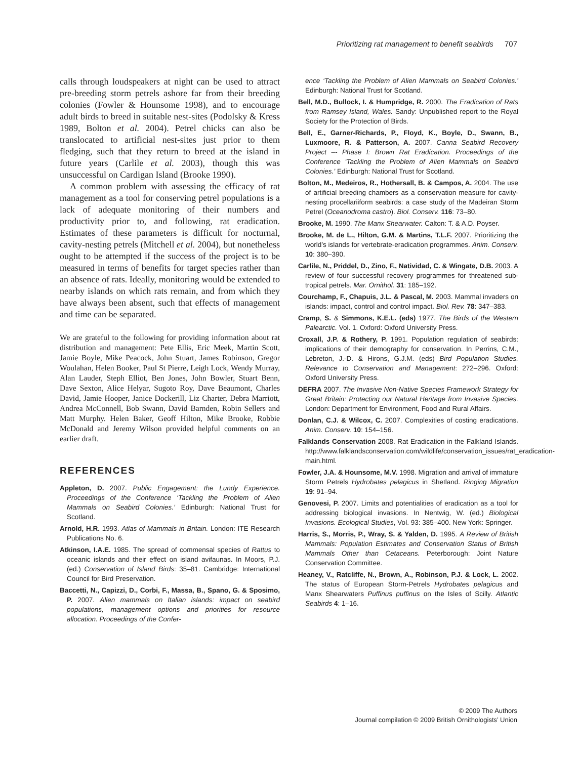Prioritizing rat management to benefit seabirds 707
calls through loudspeakers at night can be used to attract pre-breeding storm petrels ashore far from their breeding colonies (Fowler & Hounsome 1998), and to encourage adult birds to breed in suitable nest-sites (Podolsky & Kress 1989, Bolton et al. 2004). Petrel chicks can also be translocated to artificial nest-sites just prior to them fledging, such that they return to breed at the island in future years (Carlile et al. 2003), though this was unsuccessful on Cardigan Island (Brooke 1990).
A common problem with assessing the efficacy of rat management as a tool for conserving petrel populations is a lack of adequate monitoring of their numbers and productivity prior to, and following, rat eradication. Estimates of these parameters is difficult for nocturnal, cavity-nesting petrels (Mitchell et al. 2004), but nonetheless ought to be attempted if the success of the project is to be measured in terms of benefits for target species rather than an absence of rats. Ideally, monitoring would be extended to nearby islands on which rats remain, and from which they have always been absent, such that effects of management and time can be separated.
We are grateful to the following for providing information about rat distribution and management: Pete Ellis, Eric Meek, Martin Scott, Jamie Boyle, Mike Peacock, John Stuart, James Robinson, Gregor Woulahan, Helen Booker, Paul St Pierre, Leigh Lock, Wendy Murray, Alan Lauder, Steph Elliot, Ben Jones, John Bowler, Stuart Benn, Dave Sexton, Alice Helyar, Sugoto Roy, Dave Beaumont, Charles David, Jamie Hooper, Janice Dockerill, Liz Charter, Debra Marriott, Andrea McConnell, Bob Swann, David Barnden, Robin Sellers and Matt Murphy. Helen Baker, Geoff Hilton, Mike Brooke, Robbie McDonald and Jeremy Wilson provided helpful comments on an earlier draft.
REFERENCES
Appleton, D. 2007. Public Engagement: the Lundy Experience. Proceedings of the Conference ‘Tackling the Problem of Alien Mammals on Seabird Colonies.’ Edinburgh: National Trust for Scotland.
Arnold, H.R. 1993. Atlas of Mammals in Britain. London: ITE Research Publications No. 6.
Atkinson, I.A.E. 1985. The spread of commensal species of Rattus to oceanic islands and their effect on island avifaunas. In Moors, P.J. (ed.) Conservation of Island Birds: 35–81. Cambridge: International Council for Bird Preservation.
Baccetti, N., Capizzi, D., Corbi, F., Massa, B., Spano, G. & Sposimo, P. 2007. Alien mammals on Italian islands: impact on seabird populations, management options and priorities for resource allocation. Proceedings of the Confer-
ence ‘Tackling the Problem of Alien Mammals on Seabird Colonies.’ Edinburgh: National Trust for Scotland.
Bell, M.D., Bullock, I. & Humpridge, R. 2000. The Eradication of Rats from Ramsey Island, Wales. Sandy: Unpublished report to the Royal Society for the Protection of Birds.
Bell, E., Garner-Richards, P., Floyd, K., Boyle, D., Swann, B., Luxmoore, R. & Patterson, A. 2007. Canna Seabird Recovery Project –- Phase I: Brown Rat Eradication. Proceedings of the Conference ‘Tackling the Problem of Alien Mammals on Seabird Colonies.’ Edinburgh: National Trust for Scotland.
Bolton, M., Medeiros, R., Hothersall, B. & Campos, A. 2004. The use of artificial breeding chambers as a conservation measure for cavity-nesting procellariiform seabirds: a case study of the Madeiran Storm Petrel (Oceanodroma castro). Biol. Conserv. 116: 73–80.
Brooke, M. 1990. The Manx Shearwater. Calton: T. & A.D. Poyser.
Brooke, M. de L., Hilton, G.M. & Martins, T.L.F. 2007. Prioritizing the world’s islands for vertebrate-eradication programmes. Anim. Conserv. 10: 380–390.
Carlile, N., Priddel, D., Zino, F., Natividad, C. & Wingate, D.B. 2003. A review of four successful recovery programmes for threatened sub-tropical petrels. Mar. Ornithol. 31: 185–192.
Courchamp, F., Chapuis, J.L. & Pascal, M. 2003. Mammal invaders on islands: impact, control and control impact. Biol. Rev. 78: 347–383.
Cramp, S. & Simmons, K.E.L. (eds) 1977. The Birds of the Western Palearctic. Vol. 1. Oxford: Oxford University Press.
Croxall, J.P. & Rothery, P. 1991. Population regulation of seabirds: implications of their demography for conservation. In Perrins, C.M., Lebreton, J.-D. & Hirons, G.J.M. (eds) Bird Population Studies. Relevance to Conservation and Management: 272–296. Oxford: Oxford University Press.
DEFRA 2007. The Invasive Non-Native Species Framework Strategy for Great Britain: Protecting our Natural Heritage from Invasive Species. London: Department for Environment, Food and Rural Affairs.
Donlan, C.J. & Wilcox, C. 2007. Complexities of costing eradications. Anim. Conserv. 10: 154–156.
Falklands Conservation 2008. Rat Eradication in the Falkland Islands. http://www.falklandsconservation.com/wildlife/conservation_issues/rat_eradication-main.html.
Fowler, J.A. & Hounsome, M.V. 1998. Migration and arrival of immature Storm Petrels Hydrobates pelagicus in Shetland. Ringing Migration 19: 91–94.
Genovesi, P. 2007. Limits and potentialities of eradication as a tool for addressing biological invasions. In Nentwig, W. (ed.) Biological Invasions. Ecological Studies, Vol. 93: 385–400. New York: Springer.
Harris, S., Morris, P., Wray, S. & Yalden, D. 1995. A Review of British Mammals: Population Estimates and Conservation Status of British Mammals Other than Cetaceans. Peterborough: Joint Nature Conservation Committee.
Heaney, V., Ratcliffe, N., Brown, A., Robinson, P.J. & Lock, L. 2002. The status of European Storm-Petrels Hydrobates pelagicus and Manx Shearwaters Puffinus puffinus on the Isles of Scilly. Atlantic Seabirds 4: 1–16.
© 2009 The Authors
Journal compilation © 2009 British Ornithologists’ Union